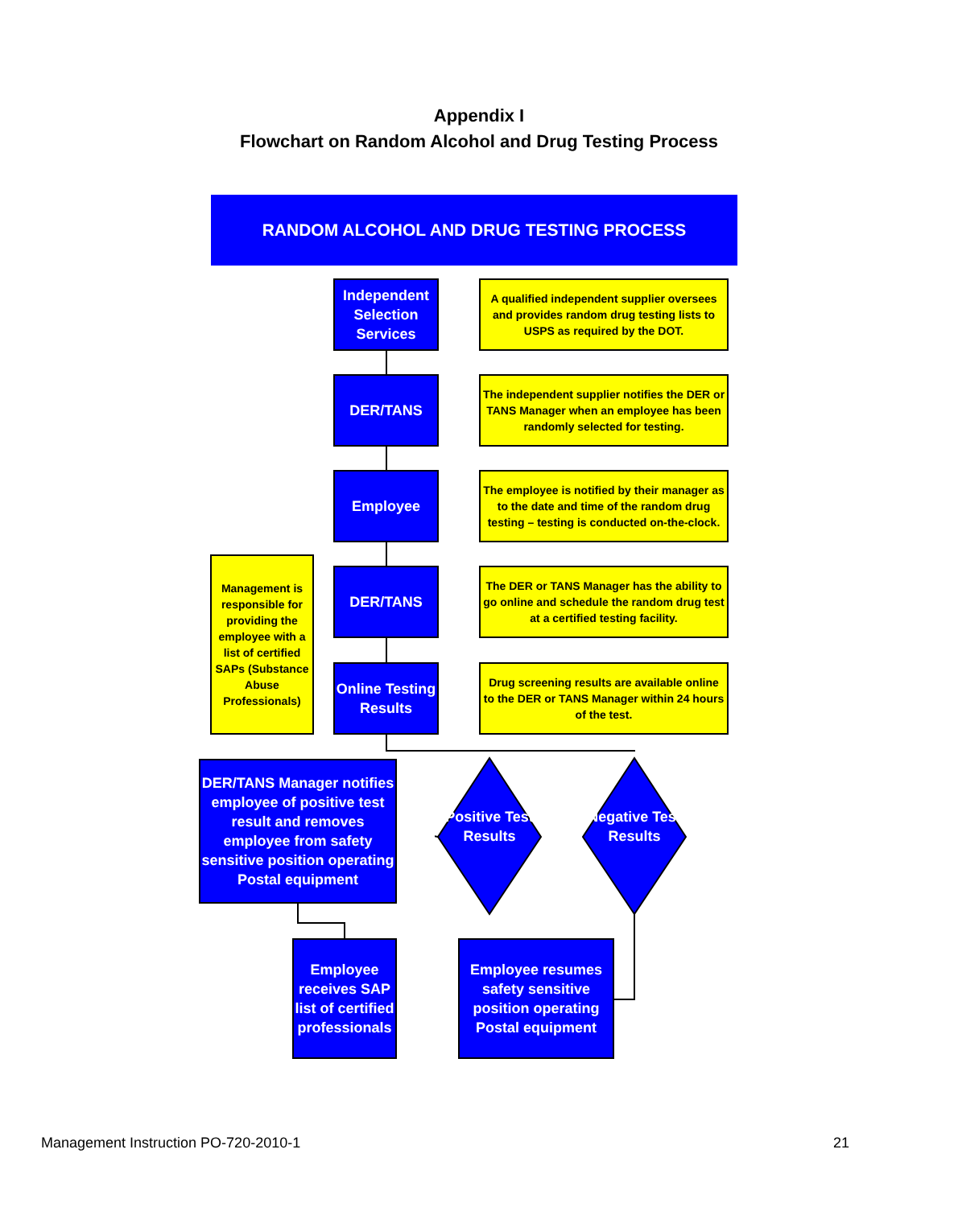Appendix I
Flowchart on Random Alcohol and Drug Testing Process
RANDOM ALCOHOL AND DRUG TESTING PROCESS
Independent Selection Services
A qualified independent supplier oversees and provides random drug testing lists to USPS as required by the DOT.
DER/TANS
The independent supplier notifies the DER or TANS Manager when an employee has been randomly selected for testing.
Employee
The employee is notified by their manager as to the date and time of the random drug testing – testing is conducted on-the-clock.
Management is responsible for providing the employee with a list of certified SAPs (Substance Abuse Professionals)
DER/TANS
The DER or TANS Manager has the ability to go online and schedule the random drug test at a certified testing facility.
Online Testing Results
Drug screening results are available online to the DER or TANS Manager within 24 hours of the test.
DER/TANS Manager notifies employee of positive test result and removes employee from safety sensitive position operating Postal equipment
Positive Test Results
Negative Test Results
Employee receives SAP list of certified professionals
Employee resumes safety sensitive position operating Postal equipment
Management Instruction PO-720-2010-1
21